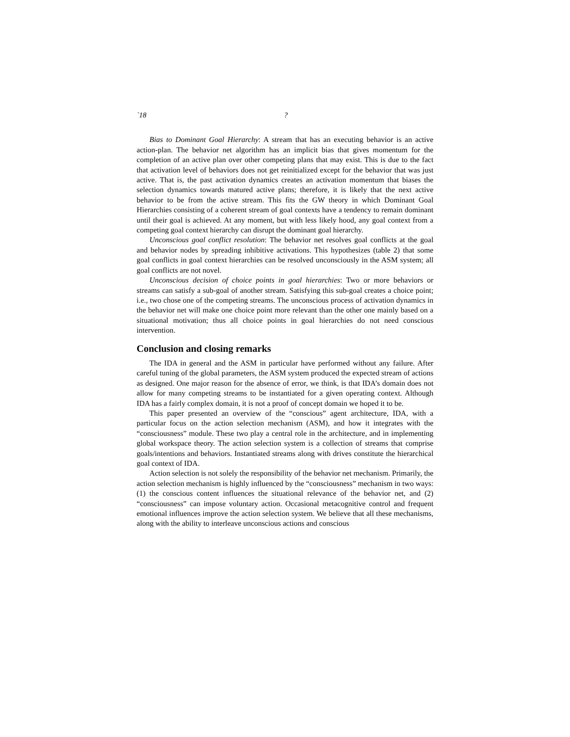`18 ?
Bias to Dominant Goal Hierarchy: A stream that has an executing behavior is an active action-plan. The behavior net algorithm has an implicit bias that gives momentum for the completion of an active plan over other competing plans that may exist. This is due to the fact that activation level of behaviors does not get reinitialized except for the behavior that was just active. That is, the past activation dynamics creates an activation momentum that biases the selection dynamics towards matured active plans; therefore, it is likely that the next active behavior to be from the active stream. This fits the GW theory in which Dominant Goal Hierarchies consisting of a coherent stream of goal contexts have a tendency to remain dominant until their goal is achieved. At any moment, but with less likely hood, any goal context from a competing goal context hierarchy can disrupt the dominant goal hierarchy.
Unconscious goal conflict resolution: The behavior net resolves goal conflicts at the goal and behavior nodes by spreading inhibitive activations. This hypothesizes (table 2) that some goal conflicts in goal context hierarchies can be resolved unconsciously in the ASM system; all goal conflicts are not novel.
Unconscious decision of choice points in goal hierarchies: Two or more behaviors or streams can satisfy a sub-goal of another stream. Satisfying this sub-goal creates a choice point; i.e., two chose one of the competing streams. The unconscious process of activation dynamics in the behavior net will make one choice point more relevant than the other one mainly based on a situational motivation; thus all choice points in goal hierarchies do not need conscious intervention.
Conclusion and closing remarks
The IDA in general and the ASM in particular have performed without any failure. After careful tuning of the global parameters, the ASM system produced the expected stream of actions as designed. One major reason for the absence of error, we think, is that IDA’s domain does not allow for many competing streams to be instantiated for a given operating context. Although IDA has a fairly complex domain, it is not a proof of concept domain we hoped it to be.
This paper presented an overview of the “conscious” agent architecture, IDA, with a particular focus on the action selection mechanism (ASM), and how it integrates with the “consciousness” module. These two play a central role in the architecture, and in implementing global workspace theory. The action selection system is a collection of streams that comprise goals/intentions and behaviors. Instantiated streams along with drives constitute the hierarchical goal context of IDA.
Action selection is not solely the responsibility of the behavior net mechanism. Primarily, the action selection mechanism is highly influenced by the “consciousness” mechanism in two ways: (1) the conscious content influences the situational relevance of the behavior net, and (2) “consciousness” can impose voluntary action. Occasional metacognitive control and frequent emotional influences improve the action selection system. We believe that all these mechanisms, along with the ability to interleave unconscious actions and conscious